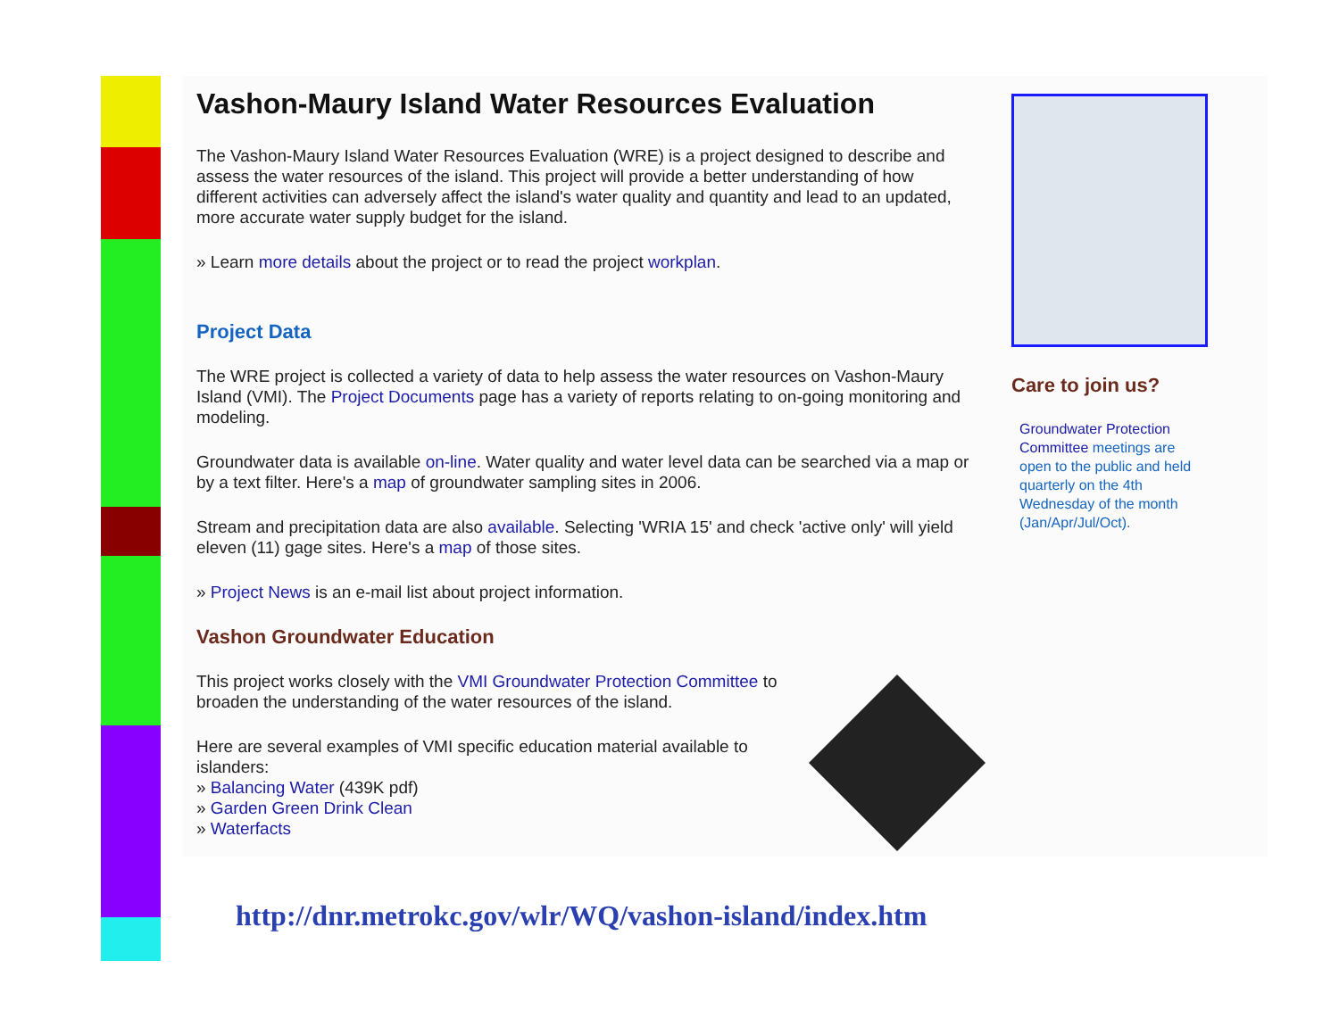Vashon-Maury Island Water Resources Evaluation
The Vashon-Maury Island Water Resources Evaluation (WRE) is a project designed to describe and assess the water resources of the island. This project will provide a better understanding of how different activities can adversely affect the island's water quality and quantity and lead to an updated, more accurate water supply budget for the island.
» Learn more details about the project or to read the project workplan.
Project Data
The WRE project is collected a variety of data to help assess the water resources on Vashon-Maury Island (VMI). The Project Documents page has a variety of reports relating to on-going monitoring and modeling.
Groundwater data is available on-line. Water quality and water level data can be searched via a map or by a text filter. Here's a map of groundwater sampling sites in 2006.
Stream and precipitation data are also available. Selecting 'WRIA 15' and check 'active only' will yield eleven (11) gage sites. Here's a map of those sites.
» Project News is an e-mail list about project information.
Vashon Groundwater Education
This project works closely with the VMI Groundwater Protection Committee to broaden the understanding of the water resources of the island.
Here are several examples of VMI specific education material available to islanders:
» Balancing Water (439K pdf)
» Garden Green Drink Clean
» Waterfacts
Care to join us?
Groundwater Protection Committee meetings are open to the public and held quarterly on the 4th Wednesday of the month (Jan/Apr/Jul/Oct).
http://dnr.metrokc.gov/wlr/WQ/vashon-island/index.htm